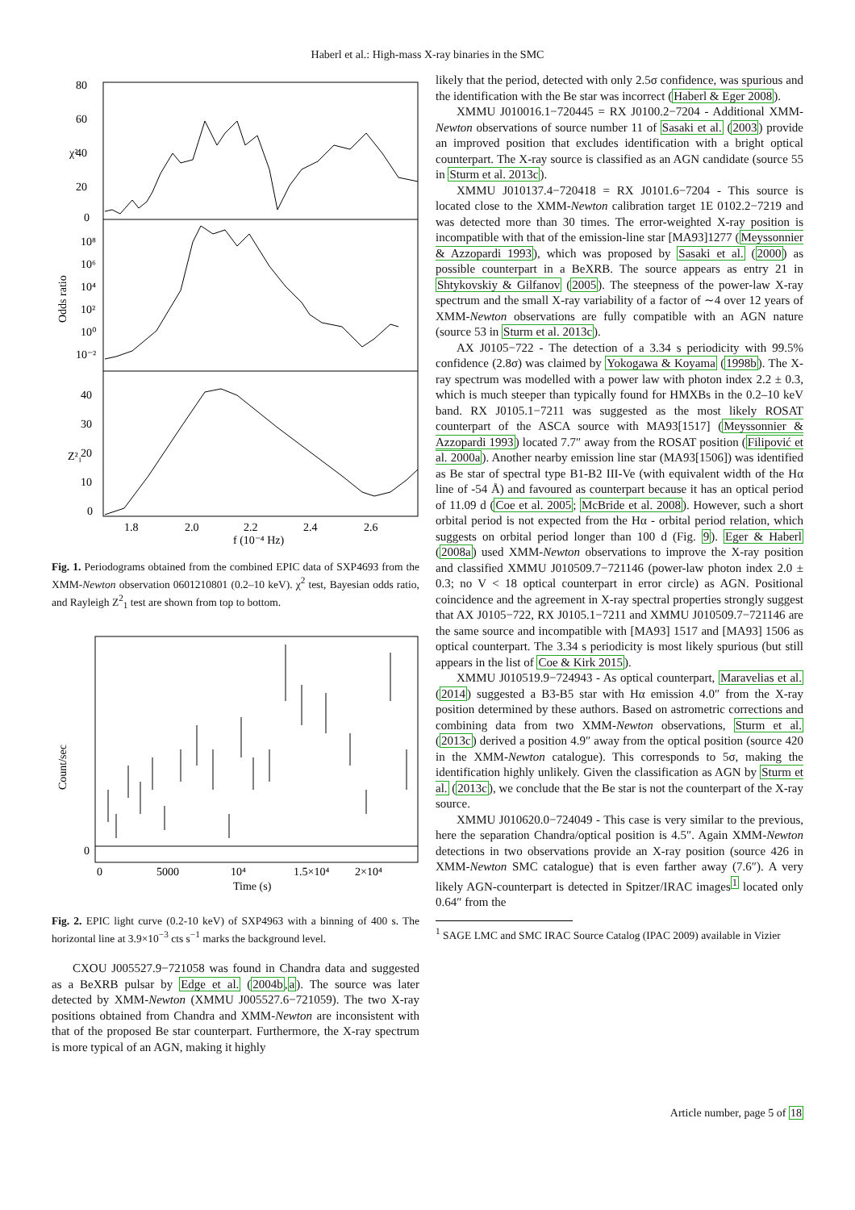Haberl et al.: High-mass X-ray binaries in the SMC
80
60
40
20
0
χ²
10⁸
10⁶
10⁴
10²
10⁰
10⁻²
Odds ratio
40
30
20
10
0
Z²₁
1.8
2.0
2.2
2.4
2.6
f (10⁻⁴ Hz)
Fig. 1. Periodograms obtained from the combined EPIC data of SXP4693 from the XMM-Newton observation 0601210801 (0.2–10 keV). χ<sup>2</sup> test, Bayesian odds ratio, and Rayleigh Z<sup>2</sup><sub>1</sub> test are shown from top to bottom.
0
5000
10⁴
1.5×10⁴
2×10⁴
Time (s)
Count/sec
0
Fig. 2. EPIC light curve (0.2-10 keV) of SXP4963 with a binning of 400 s. The horizontal line at 3.9×10<sup>−3</sup> cts s<sup>−1</sup> marks the background level.
CXOU J005527.9−721058 was found in Chandra data and suggested as a BeXRB pulsar by Edge et al. (2004b,a). The source was later detected by XMM-Newton (XMMU J005527.6−721059). The two X-ray positions obtained from Chandra and XMM-Newton are inconsistent with that of the proposed Be star counterpart. Furthermore, the X-ray spectrum is more typical of an AGN, making it highly
likely that the period, detected with only 2.5σ confidence, was spurious and the identification with the Be star was incorrect (Haberl & Eger 2008).
XMMU J010016.1−720445 = RX J0100.2−7204 - Additional XMM-Newton observations of source number 11 of Sasaki et al. (2003) provide an improved position that excludes identification with a bright optical counterpart. The X-ray source is classified as an AGN candidate (source 55 in Sturm et al. 2013c).
XMMU J010137.4−720418 = RX J0101.6−7204 - This source is located close to the XMM-Newton calibration target 1E 0102.2−7219 and was detected more than 30 times. The error-weighted X-ray position is incompatible with that of the emission-line star [MA93]1277 (Meyssonnier & Azzopardi 1993), which was proposed by Sasaki et al. (2000) as possible counterpart in a BeXRB. The source appears as entry 21 in Shtykovskiy & Gilfanov (2005). The steepness of the power-law X-ray spectrum and the small X-ray variability of a factor of ∼4 over 12 years of XMM-Newton observations are fully compatible with an AGN nature (source 53 in Sturm et al. 2013c).
AX J0105−722 - The detection of a 3.34 s periodicity with 99.5% confidence (2.8σ) was claimed by Yokogawa & Koyama (1998b). The X-ray spectrum was modelled with a power law with photon index 2.2 ± 0.3, which is much steeper than typically found for HMXBs in the 0.2–10 keV band. RX J0105.1−7211 was suggested as the most likely ROSAT counterpart of the ASCA source with MA93[1517] (Meyssonnier & Azzopardi 1993) located 7.7″ away from the ROSAT position (Filipović et al. 2000a). Another nearby emission line star (MA93[1506]) was identified as Be star of spectral type B1-B2 III-Ve (with equivalent width of the Hα line of -54 Å) and favoured as counterpart because it has an optical period of 11.09 d (Coe et al. 2005; McBride et al. 2008). However, such a short orbital period is not expected from the Hα - orbital period relation, which suggests on orbital period longer than 100 d (Fig. 9). Eger & Haberl (2008a) used XMM-Newton observations to improve the X-ray position and classified XMMU J010509.7−721146 (power-law photon index 2.0 ± 0.3; no V < 18 optical counterpart in error circle) as AGN. Positional coincidence and the agreement in X-ray spectral properties strongly suggest that AX J0105−722, RX J0105.1−7211 and XMMU J010509.7−721146 are the same source and incompatible with [MA93] 1517 and [MA93] 1506 as optical counterpart. The 3.34 s periodicity is most likely spurious (but still appears in the list of Coe & Kirk 2015).
XMMU J010519.9−724943 - As optical counterpart, Maravelias et al. (2014) suggested a B3-B5 star with Hα emission 4.0″ from the X-ray position determined by these authors. Based on astrometric corrections and combining data from two XMM-Newton observations, Sturm et al. (2013c) derived a position 4.9″ away from the optical position (source 420 in the XMM-Newton catalogue). This corresponds to 5σ, making the identification highly unlikely. Given the classification as AGN by Sturm et al. (2013c), we conclude that the Be star is not the counterpart of the X-ray source.
XMMU J010620.0−724049 - This case is very similar to the previous, here the separation Chandra/optical position is 4.5″. Again XMM-Newton detections in two observations provide an X-ray position (source 426 in XMM-Newton SMC catalogue) that is even farther away (7.6″). A very likely AGN-counterpart is detected in Spitzer/IRAC images<sup>1</sup> located only 0.64″ from the
<sup>1</sup> SAGE LMC and SMC IRAC Source Catalog (IPAC 2009) available in Vizier
Article number, page 5 of 18